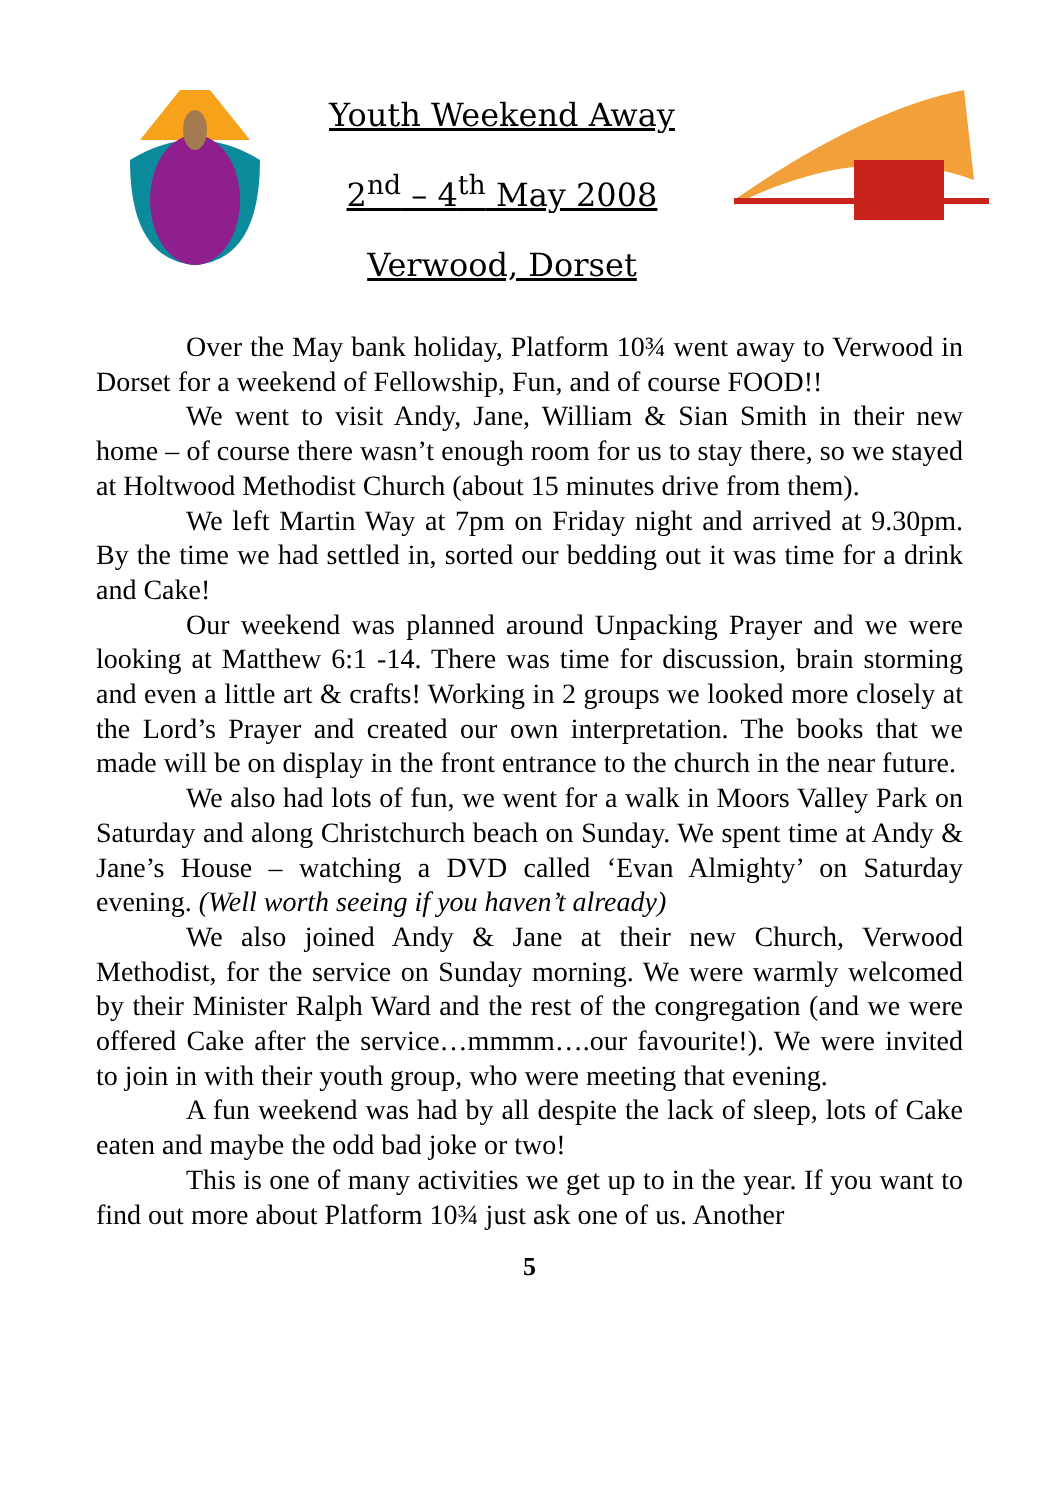Youth Weekend Away
2<sup>nd</sup> – 4<sup>th</sup> May 2008
Verwood, Dorset
Over the May bank holiday, Platform 10¾ went away to Verwood in Dorset for a weekend of Fellowship, Fun, and of course FOOD!!
We went to visit Andy, Jane, William & Sian Smith in their new home – of course there wasn’t enough room for us to stay there, so we stayed at Holtwood Methodist Church (about 15 minutes drive from them).
We left Martin Way at 7pm on Friday night and arrived at 9.30pm. By the time we had settled in, sorted our bedding out it was time for a drink and Cake!
Our weekend was planned around Unpacking Prayer and we were looking at Matthew 6:1 -14. There was time for discussion, brain storming and even a little art & crafts! Working in 2 groups we looked more closely at the Lord’s Prayer and created our own interpretation. The books that we made will be on display in the front entrance to the church in the near future.
We also had lots of fun, we went for a walk in Moors Valley Park on Saturday and along Christchurch beach on Sunday. We spent time at Andy & Jane’s House – watching a DVD called ‘Evan Almighty’ on Saturday evening. (Well worth seeing if you haven’t already)
We also joined Andy & Jane at their new Church, Verwood Methodist, for the service on Sunday morning. We were warmly welcomed by their Minister Ralph Ward and the rest of the congregation (and we were offered Cake after the service…mmmm….our favourite!). We were invited to join in with their youth group, who were meeting that evening.
A fun weekend was had by all despite the lack of sleep, lots of Cake eaten and maybe the odd bad joke or two!
This is one of many activities we get up to in the year. If you want to find out more about Platform 10¾ just ask one of us. Another
5